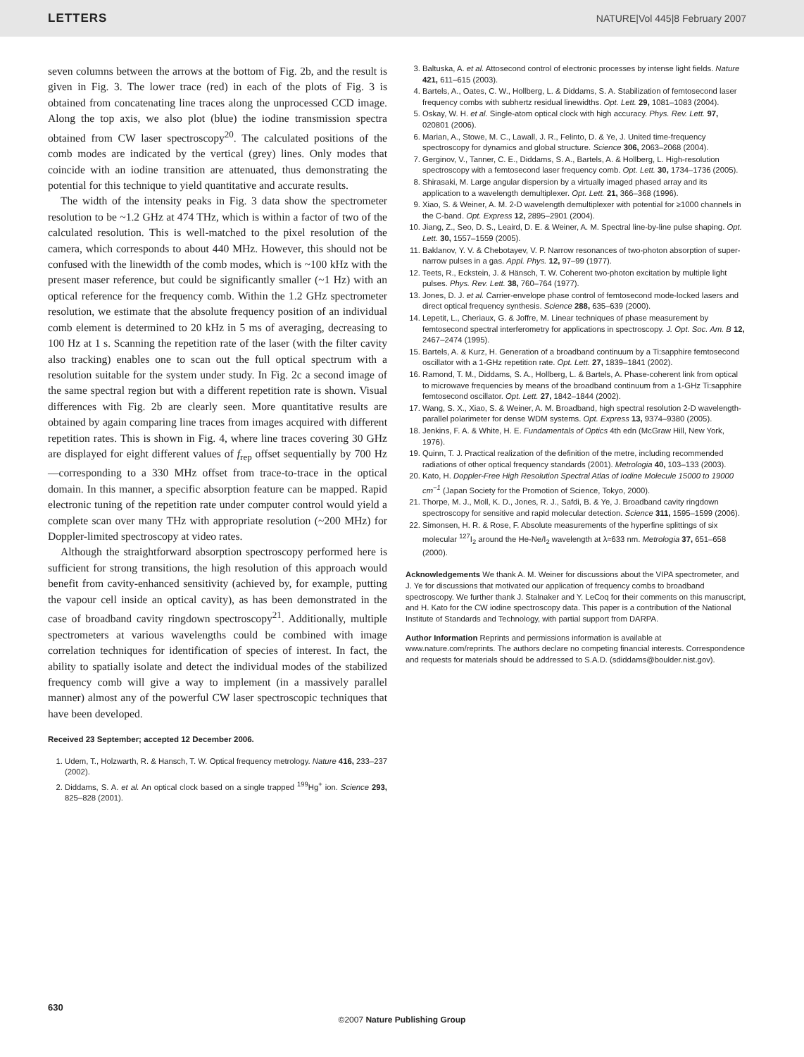LETTERS NATURE|Vol 445|8 February 2007
seven columns between the arrows at the bottom of Fig. 2b, and the result is given in Fig. 3. The lower trace (red) in each of the plots of Fig. 3 is obtained from concatenating line traces along the unprocessed CCD image. Along the top axis, we also plot (blue) the iodine transmission spectra obtained from CW laser spectroscopy<sup>20</sup>. The calculated positions of the comb modes are indicated by the vertical (grey) lines. Only modes that coincide with an iodine transition are attenuated, thus demonstrating the potential for this technique to yield quantitative and accurate results.
The width of the intensity peaks in Fig. 3 data show the spectrometer resolution to be ~1.2 GHz at 474 THz, which is within a factor of two of the calculated resolution. This is well-matched to the pixel resolution of the camera, which corresponds to about 440 MHz. However, this should not be confused with the linewidth of the comb modes, which is ~100 kHz with the present maser reference, but could be significantly smaller (~1 Hz) with an optical reference for the frequency comb. Within the 1.2 GHz spectrometer resolution, we estimate that the absolute frequency position of an individual comb element is determined to 20 kHz in 5 ms of averaging, decreasing to 100 Hz at 1 s. Scanning the repetition rate of the laser (with the filter cavity also tracking) enables one to scan out the full optical spectrum with a resolution suitable for the system under study. In Fig. 2c a second image of the same spectral region but with a different repetition rate is shown. Visual differences with Fig. 2b are clearly seen. More quantitative results are obtained by again comparing line traces from images acquired with different repetition rates. This is shown in Fig. 4, where line traces covering 30 GHz are displayed for eight different values of f<sub>rep</sub> offset sequentially by 700 Hz—corresponding to a 330 MHz offset from trace-to-trace in the optical domain. In this manner, a specific absorption feature can be mapped. Rapid electronic tuning of the repetition rate under computer control would yield a complete scan over many THz with appropriate resolution (~200 MHz) for Doppler-limited spectroscopy at video rates.
Although the straightforward absorption spectroscopy performed here is sufficient for strong transitions, the high resolution of this approach would benefit from cavity-enhanced sensitivity (achieved by, for example, putting the vapour cell inside an optical cavity), as has been demonstrated in the case of broadband cavity ringdown spectroscopy<sup>21</sup>. Additionally, multiple spectrometers at various wavelengths could be combined with image correlation techniques for identification of species of interest. In fact, the ability to spatially isolate and detect the individual modes of the stabilized frequency comb will give a way to implement (in a massively parallel manner) almost any of the powerful CW laser spectroscopic techniques that have been developed.
Received 23 September; accepted 12 December 2006.
1. Udem, T., Holzwarth, R. & Hansch, T. W. Optical frequency metrology. Nature 416, 233–237 (2002).
2. Diddams, S. A. et al. An optical clock based on a single trapped <sup>199</sup>Hg<sup>+</sup> ion. Science 293, 825–828 (2001).
3. Baltuska, A. et al. Attosecond control of electronic processes by intense light fields. Nature 421, 611–615 (2003).
4. Bartels, A., Oates, C. W., Hollberg, L. & Diddams, S. A. Stabilization of femtosecond laser frequency combs with subhertz residual linewidths. Opt. Lett. 29, 1081–1083 (2004).
5. Oskay, W. H. et al. Single-atom optical clock with high accuracy. Phys. Rev. Lett. 97, 020801 (2006).
6. Marian, A., Stowe, M. C., Lawall, J. R., Felinto, D. & Ye, J. United time-frequency spectroscopy for dynamics and global structure. Science 306, 2063–2068 (2004).
7. Gerginov, V., Tanner, C. E., Diddams, S. A., Bartels, A. & Hollberg, L. High-resolution spectroscopy with a femtosecond laser frequency comb. Opt. Lett. 30, 1734–1736 (2005).
8. Shirasaki, M. Large angular dispersion by a virtually imaged phased array and its application to a wavelength demultiplexer. Opt. Lett. 21, 366–368 (1996).
9. Xiao, S. & Weiner, A. M. 2-D wavelength demultiplexer with potential for ≥1000 channels in the C-band. Opt. Express 12, 2895–2901 (2004).
10. Jiang, Z., Seo, D. S., Leaird, D. E. & Weiner, A. M. Spectral line-by-line pulse shaping. Opt. Lett. 30, 1557–1559 (2005).
11. Baklanov, Y. V. & Chebotayev, V. P. Narrow resonances of two-photon absorption of super-narrow pulses in a gas. Appl. Phys. 12, 97–99 (1977).
12. Teets, R., Eckstein, J. & Hänsch, T. W. Coherent two-photon excitation by multiple light pulses. Phys. Rev. Lett. 38, 760–764 (1977).
13. Jones, D. J. et al. Carrier-envelope phase control of femtosecond mode-locked lasers and direct optical frequency synthesis. Science 288, 635–639 (2000).
14. Lepetit, L., Cheriaux, G. & Joffre, M. Linear techniques of phase measurement by femtosecond spectral interferometry for applications in spectroscopy. J. Opt. Soc. Am. B 12, 2467–2474 (1995).
15. Bartels, A. & Kurz, H. Generation of a broadband continuum by a Ti:sapphire femtosecond oscillator with a 1-GHz repetition rate. Opt. Lett. 27, 1839–1841 (2002).
16. Ramond, T. M., Diddams, S. A., Hollberg, L. & Bartels, A. Phase-coherent link from optical to microwave frequencies by means of the broadband continuum from a 1-GHz Ti:sapphire femtosecond oscillator. Opt. Lett. 27, 1842–1844 (2002).
17. Wang, S. X., Xiao, S. & Weiner, A. M. Broadband, high spectral resolution 2-D wavelength-parallel polarimeter for dense WDM systems. Opt. Express 13, 9374–9380 (2005).
18. Jenkins, F. A. & White, H. E. Fundamentals of Optics 4th edn (McGraw Hill, New York, 1976).
19. Quinn, T. J. Practical realization of the definition of the metre, including recommended radiations of other optical frequency standards (2001). Metrologia 40, 103–133 (2003).
20. Kato, H. Doppler-Free High Resolution Spectral Atlas of Iodine Molecule 15000 to 19000 cm<sup>−1</sup> (Japan Society for the Promotion of Science, Tokyo, 2000).
21. Thorpe, M. J., Moll, K. D., Jones, R. J., Safdi, B. & Ye, J. Broadband cavity ringdown spectroscopy for sensitive and rapid molecular detection. Science 311, 1595–1599 (2006).
22. Simonsen, H. R. & Rose, F. Absolute measurements of the hyperfine splittings of six molecular <sup>127</sup>I<sub>2</sub> around the He-Ne/I<sub>2</sub> wavelength at λ≈633 nm. Metrologia 37, 651–658 (2000).
Acknowledgements We thank A. M. Weiner for discussions about the VIPA spectrometer, and J. Ye for discussions that motivated our application of frequency combs to broadband spectroscopy. We further thank J. Stalnaker and Y. LeCoq for their comments on this manuscript, and H. Kato for the CW iodine spectroscopy data. This paper is a contribution of the National Institute of Standards and Technology, with partial support from DARPA.
Author Information Reprints and permissions information is available at www.nature.com/reprints. The authors declare no competing financial interests. Correspondence and requests for materials should be addressed to S.A.D. (sdiddams@boulder.nist.gov).
630
©2007 Nature Publishing Group